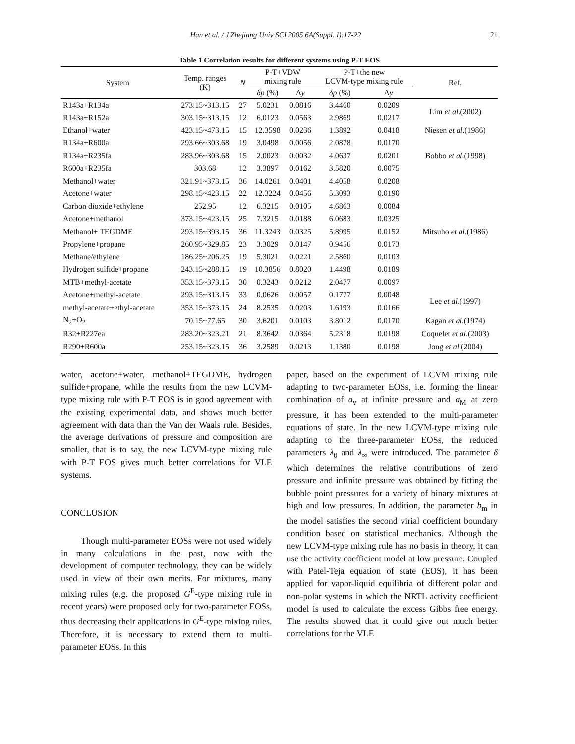Han et al. / J Zhejiang Univ SCI 2005 6A(Suppl. I):17-22 21
Table 1 Correlation results for different systems using P-T EOS
| System | Temp. ranges (K) | N | P-T+VDW mixing rule | | P-T+the new LCVM-type mixing rule | | Ref. |
| --- | --- | --- | --- | --- | --- | --- | --- |
| | | | δp (%) | Δ y | δp (%) | Δ y | |
| R143a+R134a | 273.15~313.15 | 27 | 5.0231 | 0.0816 | 3.4460 | 0.0209 | Lim et al .(2002) |
| R143a+R152a | 303.15~313.15 | 12 | 6.0123 | 0.0563 | 2.9869 | 0.0217 | |
| Ethanol+water | 423.15~473.15 | 15 | 12.3598 | 0.0236 | 1.3892 | 0.0418 | Niesen et al .(1986) |
| R134a+R600a | 293.66~303.68 | 19 | 3.0498 | 0.0056 | 2.0878 | 0.0170 | Bobbo et al .(1998) |
| R134a+R235fa | 283.96~303.68 | 15 | 2.0023 | 0.0032 | 4.0637 | 0.0201 | |
| R600a+R235fa | 303.68 | 12 | 3.3897 | 0.0162 | 3.5820 | 0.0075 | |
| Methanol+water | 321.91~373.15 | 36 | 14.0261 | 0.0401 | 4.4058 | 0.0208 | Mitsuho et al .(1986) |
| Acetone+water | 298.15~423.15 | 22 | 12.3224 | 0.0456 | 5.3093 | 0.0190 | |
| Carbon dioxide+ethylene | 252.95 | 12 | 6.3215 | 0.0105 | 4.6863 | 0.0084 | |
| Acetone+methanol | 373.15~423.15 | 25 | 7.3215 | 0.0188 | 6.0683 | 0.0325 | |
| Methanol+ TEGDME | 293.15~393.15 | 36 | 11.3243 | 0.0325 | 5.8995 | 0.0152 | |
| Propylene+propane | 260.95~329.85 | 23 | 3.3029 | 0.0147 | 0.9456 | 0.0173 | |
| Methane/ethylene | 186.25~206.25 | 19 | 5.3021 | 0.0221 | 2.5860 | 0.0103 | |
| Hydrogen sulfide+propane | 243.15~288.15 | 19 | 10.3856 | 0.8020 | 1.4498 | 0.0189 | |
| MTB+methyl-acetate | 353.15~373.15 | 30 | 0.3243 | 0.0212 | 2.0477 | 0.0097 | |
| Acetone+methyl-acetate | 293.15~313.15 | 33 | 0.0626 | 0.0057 | 0.1777 | 0.0048 | Lee et al .(1997) |
| methyl-acetate+ethyl-acetate | 353.15~373.15 | 24 | 8.2535 | 0.0203 | 1.6193 | 0.0166 | |
| N<sub>2</sub>+O<sub>2</sub> | 70.15~77.65 | 30 | 3.6201 | 0.0103 | 3.8012 | 0.0170 | Kagan et al .(1974) |
| R32+R227ea | 283.20~323.21 | 21 | 8.3642 | 0.0364 | 5.2318 | 0.0198 | Coquelet et al .(2003) |
| R290+R600a | 253.15~323.15 | 36 | 3.2589 | 0.0213 | 1.1380 | 0.0198 | Jong et al .(2004) |
water, acetone+water, methanol+TEGDME, hydrogen sulfide+propane, while the results from the new LCVM-type mixing rule with P-T EOS is in good agreement with the existing experimental data, and shows much better agreement with data than the Van der Waals rule. Besides, the average derivations of pressure and composition are smaller, that is to say, the new LCVM-type mixing rule with P-T EOS gives much better correlations for VLE systems.
CONCLUSION
Though multi-parameter EOSs were not used widely in many calculations in the past, now with the development of computer technology, they can be widely used in view of their own merits. For mixtures, many mixing rules (e.g. the proposed G<sup>E</sup>-type mixing rule in recent years) were proposed only for two-parameter EOSs, thus decreasing their applications in G<sup>E</sup>-type mixing rules. Therefore, it is necessary to extend them to multi-parameter EOSs. In this
paper, based on the experiment of LCVM mixing rule adapting to two-parameter EOSs, i.e. forming the linear combination of a<sub>v</sub> at infinite pressure and a<sub>M</sub> at zero pressure, it has been extended to the multi-parameter equations of state. In the new LCVM-type mixing rule adapting to the three-parameter EOSs, the reduced parameters λ<sub>0</sub> and λ<sub>∞</sub> were introduced. The parameter δ which determines the relative contributions of zero pressure and infinite pressure was obtained by fitting the bubble point pressures for a variety of binary mixtures at high and low pressures. In addition, the parameter b<sub>m</sub> in the model satisfies the second virial coefficient boundary condition based on statistical mechanics. Although the new LCVM-type mixing rule has no basis in theory, it can use the activity coefficient model at low pressure. Coupled with Patel-Teja equation of state (EOS), it has been applied for vapor-liquid equilibria of different polar and non-polar systems in which the NRTL activity coefficient model is used to calculate the excess Gibbs free energy. The results showed that it could give out much better correlations for the VLE